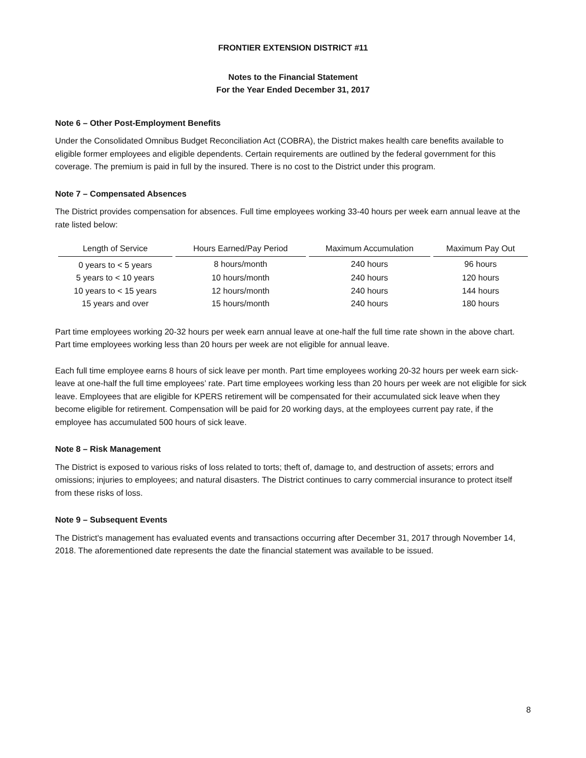FRONTIER EXTENSION DISTRICT #11
Notes to the Financial Statement
For the Year Ended December 31, 2017
Note 6 – Other Post-Employment Benefits
Under the Consolidated Omnibus Budget Reconciliation Act (COBRA), the District makes health care benefits available to eligible former employees and eligible dependents. Certain requirements are outlined by the federal government for this coverage. The premium is paid in full by the insured. There is no cost to the District under this program.
Note 7 – Compensated Absences
The District provides compensation for absences. Full time employees working 33-40 hours per week earn annual leave at the rate listed below:
| Length of Service | Hours Earned/Pay Period | Maximum Accumulation | Maximum Pay Out |
| --- | --- | --- | --- |
| 0 years to < 5 years | 8 hours/month | 240 hours | 96 hours |
| 5 years to < 10 years | 10 hours/month | 240 hours | 120 hours |
| 10 years to < 15 years | 12 hours/month | 240 hours | 144 hours |
| 15 years and over | 15 hours/month | 240 hours | 180 hours |
Part time employees working 20-32 hours per week earn annual leave at one-half the full time rate shown in the above chart. Part time employees working less than 20 hours per week are not eligible for annual leave.
Each full time employee earns 8 hours of sick leave per month. Part time employees working 20-32 hours per week earn sick-leave at one-half the full time employees’ rate. Part time employees working less than 20 hours per week are not eligible for sick leave. Employees that are eligible for KPERS retirement will be compensated for their accumulated sick leave when they become eligible for retirement. Compensation will be paid for 20 working days, at the employees current pay rate, if the employee has accumulated 500 hours of sick leave.
Note 8 – Risk Management
The District is exposed to various risks of loss related to torts; theft of, damage to, and destruction of assets; errors and omissions; injuries to employees; and natural disasters. The District continues to carry commercial insurance to protect itself from these risks of loss.
Note 9 – Subsequent Events
The District's management has evaluated events and transactions occurring after December 31, 2017 through November 14, 2018. The aforementioned date represents the date the financial statement was available to be issued.
8